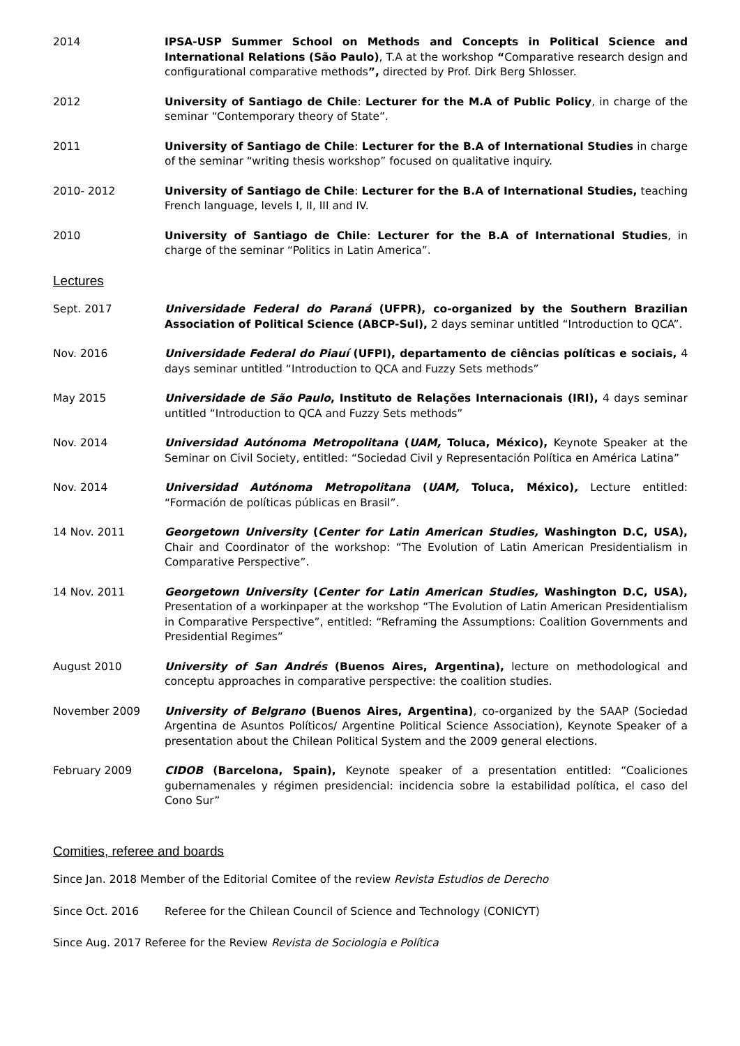2014 IPSA-USP Summer School on Methods and Concepts in Political Science and International Relations (São Paulo), T.A at the workshop “Comparative research design and configurational comparative methods”, directed by Prof. Dirk Berg Shlosser.
2012 University of Santiago de Chile: Lecturer for the M.A of Public Policy, in charge of the seminar “Contemporary theory of State”.
2011 University of Santiago de Chile: Lecturer for the B.A of International Studies in charge of the seminar “writing thesis workshop” focused on qualitative inquiry.
2010- 2012 University of Santiago de Chile: Lecturer for the B.A of International Studies, teaching French language, levels I, II, III and IV.
2010 University of Santiago de Chile: Lecturer for the B.A of International Studies, in charge of the seminar “Politics in Latin America”.
Lectures
Sept. 2017 Universidade Federal do Paraná (UFPR), co-organized by the Southern Brazilian Association of Political Science (ABCP-Sul), 2 days seminar untitled “Introduction to QCA”.
Nov. 2016 Universidade Federal do Piauí (UFPI), departamento de ciências políticas e sociais, 4 days seminar untitled “Introduction to QCA and Fuzzy Sets methods”
May 2015 Universidade de São Paulo, Instituto de Relações Internacionais (IRI), 4 days seminar untitled “Introduction to QCA and Fuzzy Sets methods”
Nov. 2014 Universidad Autónoma Metropolitana (UAM, Toluca, México), Keynote Speaker at the Seminar on Civil Society, entitled: “Sociedad Civil y Representación Política en América Latina”
Nov. 2014 Universidad Autónoma Metropolitana (UAM, Toluca, México), Lecture entitled: “Formación de políticas públicas en Brasil”.
14 Nov. 2011 Georgetown University (Center for Latin American Studies, Washington D.C, USA), Chair and Coordinator of the workshop: “The Evolution of Latin American Presidentialism in Comparative Perspective”.
14 Nov. 2011 Georgetown University (Center for Latin American Studies, Washington D.C, USA), Presentation of a workinpaper at the workshop “The Evolution of Latin American Presidentialism in Comparative Perspective”, entitled: “Reframing the Assumptions: Coalition Governments and Presidential Regimes”
August 2010 University of San Andrés (Buenos Aires, Argentina), lecture on methodological and conceptu approaches in comparative perspective: the coalition studies.
November 2009 University of Belgrano (Buenos Aires, Argentina), co-organized by the SAAP (Sociedad Argentina de Asuntos Políticos/ Argentine Political Science Association), Keynote Speaker of a presentation about the Chilean Political System and the 2009 general elections.
February 2009 CIDOB (Barcelona, Spain), Keynote speaker of a presentation entitled: “Coaliciones gubernamenales y régimen presidencial: incidencia sobre la estabilidad política, el caso del Cono Sur”
Comities, referee and boards
Since Jan. 2018 Member of the Editorial Comitee of the review Revista Estudios de Derecho
Since Oct. 2016 Referee for the Chilean Council of Science and Technology (CONICYT)
Since Aug. 2017 Referee for the Review Revista de Sociologia e Política